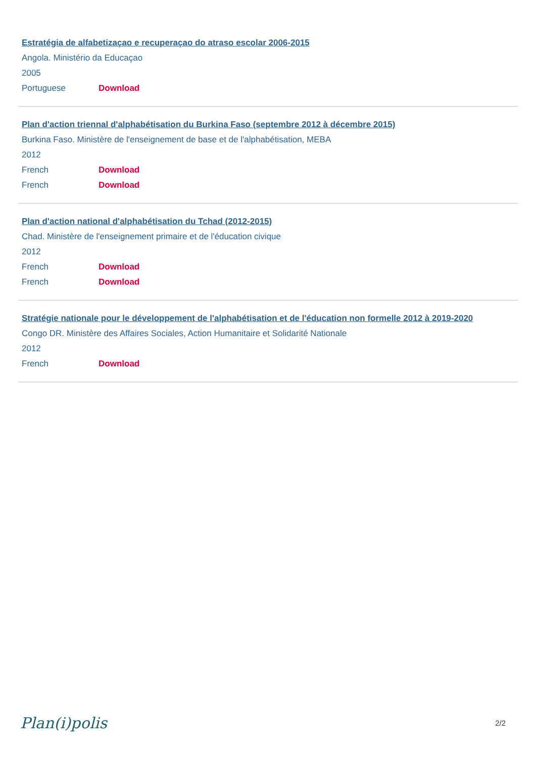Estratégia de alfabetizaçao e recuperaçao do atraso escolar 2006-2015
Angola. Ministério da Educaçao
2005
Portuguese Download
Plan d'action triennal d'alphabétisation du Burkina Faso (septembre 2012 à décembre 2015)
Burkina Faso. Ministère de l'enseignement de base et de l'alphabétisation, MEBA
2012
French Download
French Download
Plan d'action national d'alphabétisation du Tchad (2012-2015)
Chad. Ministère de l'enseignement primaire et de l'éducation civique
2012
French Download
French Download
Stratégie nationale pour le développement de l'alphabétisation et de l'éducation non formelle 2012 à 2019-2020
Congo DR. Ministère des Affaires Sociales, Action Humanitaire et Solidarité Nationale
2012
French Download
Plan(i)polis 2/2